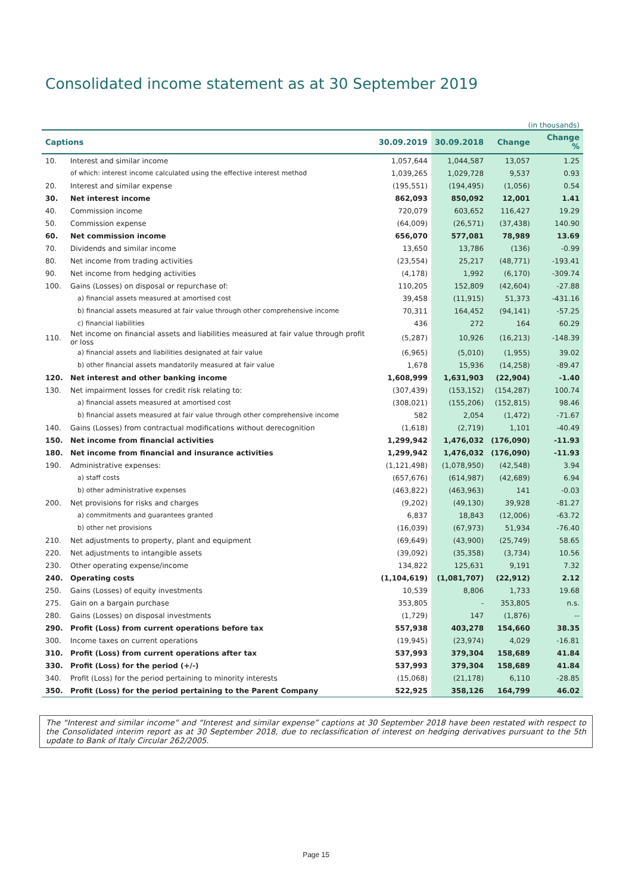Consolidated income statement as at 30 September 2019
(in thousands)
| Captions | | 30.09.2019 | 30.09.2018 | Change | Change % |
| --- | --- | --- | --- | --- | --- |
| 10. | Interest and similar income | 1,057,644 | 1,044,587 | 13,057 | 1.25 |
| | of which: interest income calculated using the effective interest method | 1,039,265 | 1,029,728 | 9,537 | 0.93 |
| 20. | Interest and similar expense | (195,551) | (194,495) | (1,056) | 0.54 |
| 30. | Net interest income | 862,093 | 850,092 | 12,001 | 1.41 |
| 40. | Commission income | 720,079 | 603,652 | 116,427 | 19.29 |
| 50. | Commission expense | (64,009) | (26,571) | (37,438) | 140.90 |
| 60. | Net commission income | 656,070 | 577,081 | 78,989 | 13.69 |
| 70. | Dividends and similar income | 13,650 | 13,786 | (136) | -0.99 |
| 80. | Net income from trading activities | (23,554) | 25,217 | (48,771) | -193.41 |
| 90. | Net income from hedging activities | (4,178) | 1,992 | (6,170) | -309.74 |
| 100. | Gains (Losses) on disposal or repurchase of: | 110,205 | 152,809 | (42,604) | -27.88 |
| | a) financial assets measured at amortised cost | 39,458 | (11,915) | 51,373 | -431.16 |
| | b) financial assets measured at fair value through other comprehensive income | 70,311 | 164,452 | (94,141) | -57.25 |
| | c) financial liabilities | 436 | 272 | 164 | 60.29 |
| 110. | Net income on financial assets and liabilities measured at fair value through profit or loss | (5,287) | 10,926 | (16,213) | -148.39 |
| | a) financial assets and liabilities designated at fair value | (6,965) | (5,010) | (1,955) | 39.02 |
| | b) other financial assets mandatorily measured at fair value | 1,678 | 15,936 | (14,258) | -89.47 |
| 120. | Net interest and other banking income | 1,608,999 | 1,631,903 | (22,904) | -1.40 |
| 130. | Net impairment losses for credit risk relating to: | (307,439) | (153,152) | (154,287) | 100.74 |
| | a) financial assets measured at amortised cost | (308,021) | (155,206) | (152,815) | 98.46 |
| | b) financial assets measured at fair value through other comprehensive income | 582 | 2,054 | (1,472) | -71.67 |
| 140. | Gains (Losses) from contractual modifications without derecognition | (1,618) | (2,719) | 1,101 | -40.49 |
| 150. | Net income from financial activities | 1,299,942 | 1,476,032 | (176,090) | -11.93 |
| 180. | Net income from financial and insurance activities | 1,299,942 | 1,476,032 | (176,090) | -11.93 |
| 190. | Administrative expenses: | (1,121,498) | (1,078,950) | (42,548) | 3.94 |
| | a) staff costs | (657,676) | (614,987) | (42,689) | 6.94 |
| | b) other administrative expenses | (463,822) | (463,963) | 141 | -0.03 |
| 200. | Net provisions for risks and charges | (9,202) | (49,130) | 39,928 | -81.27 |
| | a) commitments and guarantees granted | 6,837 | 18,843 | (12,006) | -63.72 |
| | b) other net provisions | (16,039) | (67,973) | 51,934 | -76.40 |
| 210. | Net adjustments to property, plant and equipment | (69,649) | (43,900) | (25,749) | 58.65 |
| 220. | Net adjustments to intangible assets | (39,092) | (35,358) | (3,734) | 10.56 |
| 230. | Other operating expense/income | 134,822 | 125,631 | 9,191 | 7.32 |
| 240. | Operating costs | (1,104,619) | (1,081,707) | (22,912) | 2.12 |
| 250. | Gains (Losses) of equity investments | 10,539 | 8,806 | 1,733 | 19.68 |
| 275. | Gain on a bargain purchase | 353,805 | - | 353,805 | n.s. |
| 280. | Gains (Losses) on disposal investments | (1,729) | 147 | (1,876) | -- |
| 290. | Profit (Loss) from current operations before tax | 557,938 | 403,278 | 154,660 | 38.35 |
| 300. | Income taxes on current operations | (19,945) | (23,974) | 4,029 | -16.81 |
| 310. | Profit (Loss) from current operations after tax | 537,993 | 379,304 | 158,689 | 41.84 |
| 330. | Profit (Loss) for the period (+/-) | 537,993 | 379,304 | 158,689 | 41.84 |
| 340. | Profit (Loss) for the period pertaining to minority interests | (15,068) | (21,178) | 6,110 | -28.85 |
| 350. | Profit (Loss) for the period pertaining to the Parent Company | 522,925 | 358,126 | 164,799 | 46.02 |
The “Interest and similar income” and “Interest and similar expense” captions at 30 September 2018 have been restated with respect to the Consolidated interim report as at 30 September 2018, due to reclassification of interest on hedging derivatives pursuant to the 5th update to Bank of Italy Circular 262/2005.
Page 15